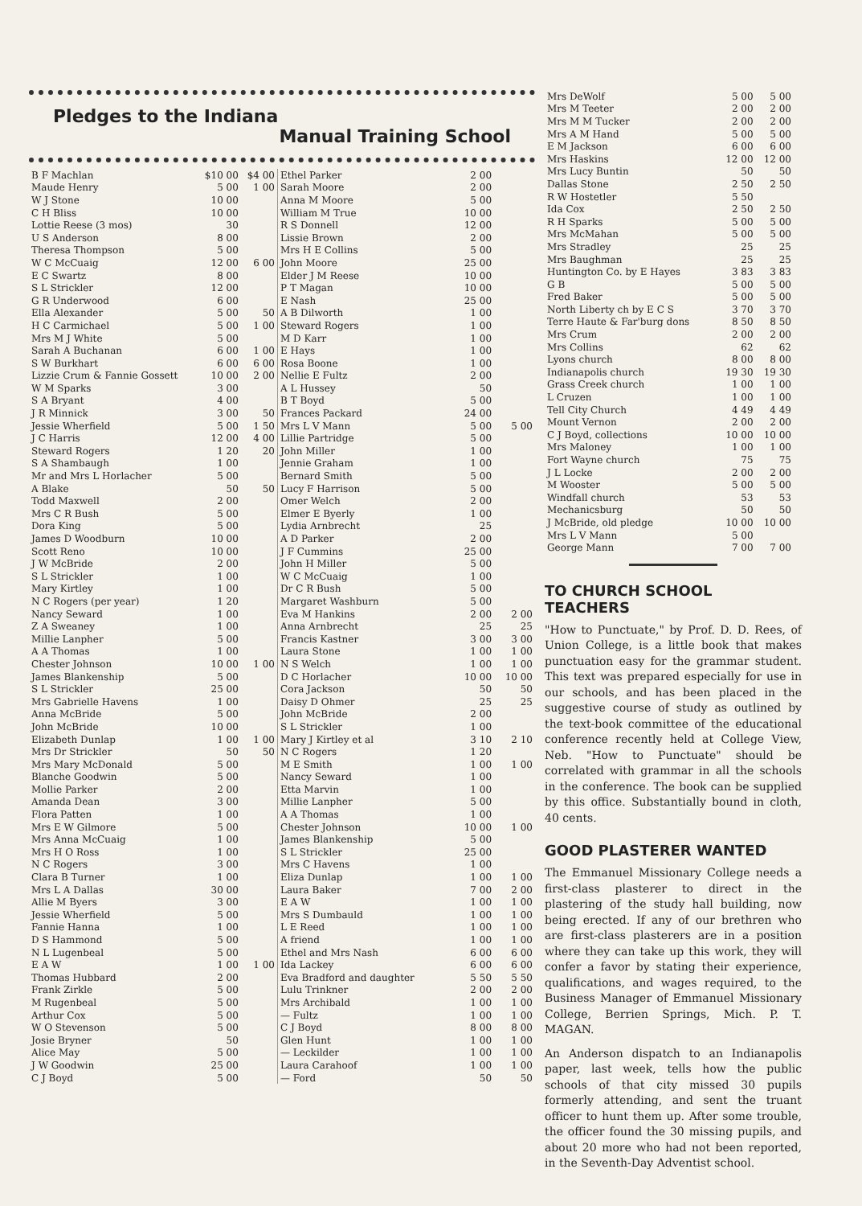Pledges to the Indiana
Manual Training School
| B F Machlan | $10 00 | $4 00 |
| Maude Henry | 5 00 | 1 00 |
| W J Stone | 10 00 | |
| C H Bliss | 10 00 | |
| Lottie Reese (3 mos) | 30 | |
| U S Anderson | 8 00 | |
| Theresa Thompson | 5 00 | |
| W C McCuaig | 12 00 | 6 00 |
| E C Swartz | 8 00 | |
| S L Strickler | 12 00 | |
| G R Underwood | 6 00 | |
| Ella Alexander | 5 00 | 50 |
| H C Carmichael | 5 00 | 1 00 |
| Mrs M J White | 5 00 | |
| Sarah A Buchanan | 6 00 | 1 00 |
| S W Burkhart | 6 00 | 6 00 |
| Lizzie Crum & Fannie Gossett | 10 00 | 2 00 |
| W M Sparks | 3 00 | |
| S A Bryant | 4 00 | |
| J R Minnick | 3 00 | 50 |
| Jessie Wherfield | 5 00 | 1 50 |
| J C Harris | 12 00 | 4 00 |
| Steward Rogers | 1 20 | 20 |
| S A Shambaugh | 1 00 | |
| Mr and Mrs L Horlacher | 5 00 | |
| A Blake | 50 | 50 |
| Todd Maxwell | 2 00 | |
| Mrs C R Bush | 5 00 | |
| Dora King | 5 00 | |
| James D Woodburn | 10 00 | |
| Scott Reno | 10 00 | |
| J W McBride | 2 00 | |
| S L Strickler | 1 00 | |
| Mary Kirtley | 1 00 | |
| N C Rogers (per year) | 1 20 | |
| Nancy Seward | 1 00 | |
| Z A Sweaney | 1 00 | |
| Millie Lanpher | 5 00 | |
| A A Thomas | 1 00 | |
| Chester Johnson | 10 00 | 1 00 |
| James Blankenship | 5 00 | |
| S L Strickler | 25 00 | |
| Mrs Gabrielle Havens | 1 00 | |
| Anna McBride | 5 00 | |
| John McBride | 10 00 | |
| Elizabeth Dunlap | 1 00 | 1 00 |
| Mrs Dr Strickler | 50 | 50 |
| Mrs Mary McDonald | 5 00 | |
| Blanche Goodwin | 5 00 | |
| Mollie Parker | 2 00 | |
| Amanda Dean | 3 00 | |
| Flora Patten | 1 00 | |
| Mrs E W Gilmore | 5 00 | |
| Mrs Anna McCuaig | 1 00 | |
| Mrs H O Ross | 1 00 | |
| N C Rogers | 3 00 | |
| Clara B Turner | 1 00 | |
| Mrs L A Dallas | 30 00 | |
| Allie M Byers | 3 00 | |
| Jessie Wherfield | 5 00 | |
| Fannie Hanna | 1 00 | |
| D S Hammond | 5 00 | |
| N L Lugenbeal | 5 00 | |
| E A W | 1 00 | 1 00 |
| Thomas Hubbard | 2 00 | |
| Frank Zirkle | 5 00 | |
| M Rugenbeal | 5 00 | |
| Arthur Cox | 5 00 | |
| W O Stevenson | 5 00 | |
| Josie Bryner | 50 | |
| Alice May | 5 00 | |
| J W Goodwin | 25 00 | |
| C J Boyd | 5 00 | |
| Ethel Parker | 2 00 | |
| Sarah Moore | 2 00 | |
| Anna M Moore | 5 00 | |
| William M True | 10 00 | |
| R S Donnell | 12 00 | |
| Lissie Brown | 2 00 | |
| Mrs H E Collins | 5 00 | |
| John Moore | 25 00 | |
| Elder J M Reese | 10 00 | |
| P T Magan | 10 00 | |
| E Nash | 25 00 | |
| A B Dilworth | 1 00 | |
| Steward Rogers | 1 00 | |
| M D Karr | 1 00 | |
| E Hays | 1 00 | |
| Rosa Boone | 1 00 | |
| Nellie E Fultz | 2 00 | |
| A L Hussey | 50 | |
| B T Boyd | 5 00 | |
| Frances Packard | 24 00 | |
| Mrs L V Mann | 5 00 | 5 00 |
| Lillie Partridge | 5 00 | |
| John Miller | 1 00 | |
| Jennie Graham | 1 00 | |
| Bernard Smith | 5 00 | |
| Lucy F Harrison | 5 00 | |
| Omer Welch | 2 00 | |
| Elmer E Byerly | 1 00 | |
| Lydia Arnbrecht | 25 | |
| A D Parker | 2 00 | |
| J F Cummins | 25 00 | |
| John H Miller | 5 00 | |
| W C McCuaig | 1 00 | |
| Dr C R Bush | 5 00 | |
| Margaret Washburn | 5 00 | |
| Eva M Hankins | 2 00 | 2 00 |
| Anna Arnbrecht | 25 | 25 |
| Francis Kastner | 3 00 | 3 00 |
| Laura Stone | 1 00 | 1 00 |
| N S Welch | 1 00 | 1 00 |
| D C Horlacher | 10 00 | 10 00 |
| Cora Jackson | 50 | 50 |
| Daisy D Ohmer | 25 | 25 |
| John McBride | 2 00 | |
| S L Strickler | 1 00 | |
| Mary J Kirtley et al | 3 10 | 2 10 |
| N C Rogers | 1 20 | |
| M E Smith | 1 00 | 1 00 |
| Nancy Seward | 1 00 | |
| Etta Marvin | 1 00 | |
| Millie Lanpher | 5 00 | |
| A A Thomas | 1 00 | |
| Chester Johnson | 10 00 | 1 00 |
| James Blankenship | 5 00 | |
| S L Strickler | 25 00 | |
| Mrs C Havens | 1 00 | |
| Eliza Dunlap | 1 00 | 1 00 |
| Laura Baker | 7 00 | 2 00 |
| E A W | 1 00 | 1 00 |
| Mrs S Dumbauld | 1 00 | 1 00 |
| L E Reed | 1 00 | 1 00 |
| A friend | 1 00 | 1 00 |
| Ethel and Mrs Nash | 6 00 | 6 00 |
| Ida Lackey | 6 00 | 6 00 |
| Eva Bradford and daughter | 5 50 | 5 50 |
| Lulu Trinkner | 2 00 | 2 00 |
| Mrs Archibald | 1 00 | 1 00 |
| — Fultz | 1 00 | 1 00 |
| C J Boyd | 8 00 | 8 00 |
| Glen Hunt | 1 00 | 1 00 |
| — Leckilder | 1 00 | 1 00 |
| Laura Carahoof | 1 00 | 1 00 |
| — Ford | 50 | 50 |
| Mrs DeWolf | 5 00 | 5 00 |
| Mrs M Teeter | 2 00 | 2 00 |
| Mrs M M Tucker | 2 00 | 2 00 |
| Mrs A M Hand | 5 00 | 5 00 |
| E M Jackson | 6 00 | 6 00 |
| Mrs Haskins | 12 00 | 12 00 |
| Mrs Lucy Buntin | 50 | 50 |
| Dallas Stone | 2 50 | 2 50 |
| R W Hostetler | 5 50 | |
| Ida Cox | 2 50 | 2 50 |
| R H Sparks | 5 00 | 5 00 |
| Mrs McMahan | 5 00 | 5 00 |
| Mrs Stradley | 25 | 25 |
| Mrs Baughman | 25 | 25 |
| Huntington Co. by E Hayes | 3 83 | 3 83 |
| G B | 5 00 | 5 00 |
| Fred Baker | 5 00 | 5 00 |
| North Liberty ch by E C S | 3 70 | 3 70 |
| Terre Haute & Far'burg dons | 8 50 | 8 50 |
| Mrs Crum | 2 00 | 2 00 |
| Mrs Collins | 62 | 62 |
| Lyons church | 8 00 | 8 00 |
| Indianapolis church | 19 30 | 19 30 |
| Grass Creek church | 1 00 | 1 00 |
| L Cruzen | 1 00 | 1 00 |
| Tell City Church | 4 49 | 4 49 |
| Mount Vernon | 2 00 | 2 00 |
| C J Boyd, collections | 10 00 | 10 00 |
| Mrs Maloney | 1 00 | 1 00 |
| Fort Wayne church | 75 | 75 |
| J L Locke | 2 00 | 2 00 |
| M Wooster | 5 00 | 5 00 |
| Windfall church | 53 | 53 |
| Mechanicsburg | 50 | 50 |
| J McBride, old pledge | 10 00 | 10 00 |
| Mrs L V Mann | 5 00 | |
| George Mann | 7 00 | 7 00 |
TO CHURCH SCHOOL TEACHERS
"How to Punctuate," by Prof. D. D. Rees, of Union College, is a little book that makes punctuation easy for the grammar student. This text was prepared especially for use in our schools, and has been placed in the suggestive course of study as outlined by the text-book committee of the educational conference recently held at College View, Neb. "How to Punctuate" should be correlated with grammar in all the schools in the conference. The book can be supplied by this office. Substantially bound in cloth, 40 cents.
GOOD PLASTERER WANTED
The Emmanuel Missionary College needs a first-class plasterer to direct in the plastering of the study hall building, now being erected. If any of our brethren who are first-class plasterers are in a position where they can take up this work, they will confer a favor by stating their experience, qualifications, and wages required, to the Business Manager of Emmanuel Missionary College, Berrien Springs, Mich. P. T. MAGAN.
An Anderson dispatch to an Indianapolis paper, last week, tells how the public schools of that city missed 30 pupils formerly attending, and sent the truant officer to hunt them up. After some trouble, the officer found the 30 missing pupils, and about 20 more who had not been reported, in the Seventh-Day Adventist school.